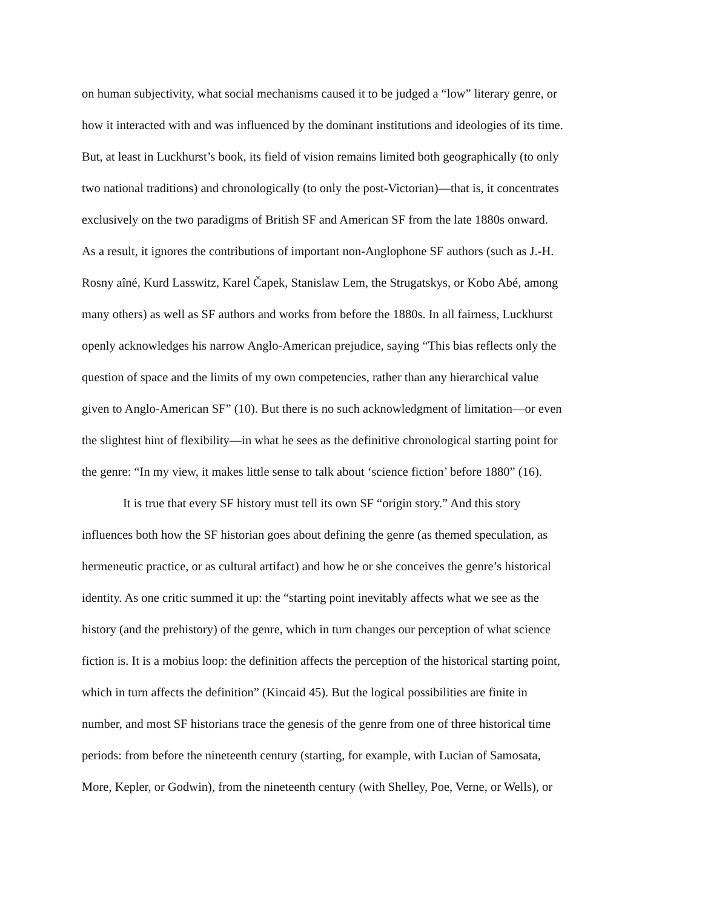on human subjectivity, what social mechanisms caused it to be judged a “low” literary genre, or
how it interacted with and was influenced by the dominant institutions and ideologies of its time.
But, at least in Luckhurst’s book, its field of vision remains limited both geographically (to only
two national traditions) and chronologically (to only the post-Victorian)—that is, it concentrates
exclusively on the two paradigms of British SF and American SF from the late 1880s onward.
As a result, it ignores the contributions of important non-Anglophone SF authors (such as J.-H.
Rosny aîné, Kurd Lasswitz, Karel Čapek, Stanislaw Lem, the Strugatskys, or Kobo Abé, among
many others) as well as SF authors and works from before the 1880s. In all fairness, Luckhurst
openly acknowledges his narrow Anglo-American prejudice, saying “This bias reflects only the
question of space and the limits of my own competencies, rather than any hierarchical value
given to Anglo-American SF” (10). But there is no such acknowledgment of limitation—or even
the slightest hint of flexibility—in what he sees as the definitive chronological starting point for
the genre: “In my view, it makes little sense to talk about ‘science fiction’ before 1880” (16).
It is true that every SF history must tell its own SF “origin story.” And this story
influences both how the SF historian goes about defining the genre (as themed speculation, as
hermeneutic practice, or as cultural artifact) and how he or she conceives the genre’s historical
identity. As one critic summed it up: the “starting point inevitably affects what we see as the
history (and the prehistory) of the genre, which in turn changes our perception of what science
fiction is. It is a mobius loop: the definition affects the perception of the historical starting point,
which in turn affects the definition” (Kincaid 45). But the logical possibilities are finite in
number, and most SF historians trace the genesis of the genre from one of three historical time
periods: from before the nineteenth century (starting, for example, with Lucian of Samosata,
More, Kepler, or Godwin), from the nineteenth century (with Shelley, Poe, Verne, or Wells), or